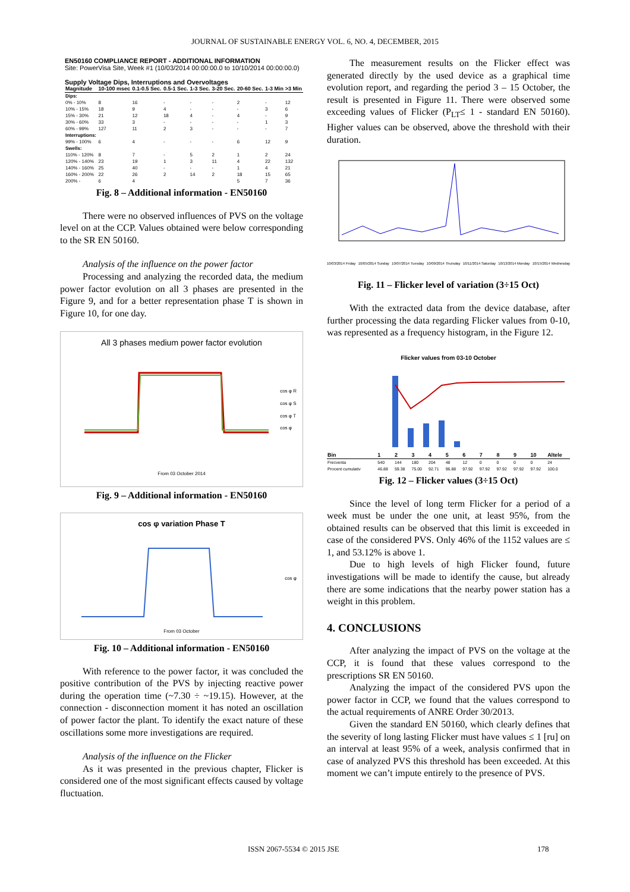JOURNAL OF SUSTAINABLE ENERGY VOL. 6, NO. 4, DECEMBER, 2015
EN50160 COMPLIANCE REPORT - ADDITIONAL INFORMATION
Site: PowerVisa Site, Week #1 (10/03/2014 00:00:00.0 to 10/10/2014 00:00:00.0)
Supply Voltage Dips, Interruptions and Overvoltages
| Magnitude | 10-100 msec | 0.1-0.5 Sec. | 0.5-1 Sec. | 1-3 Sec. | 3-20 Sec. | 20-60 Sec. | 1-3 Min | >3 Min |
| --- | --- | --- | --- | --- | --- | --- | --- | --- |
| Dips: | | | | | | | | |
| 0% - 10% | 8 | 16 | - | - | - | 2 | - | 12 |
| 10% - 15% | 18 | 9 | 4 | - | - | - | 3 | 6 |
| 15% - 30% | 21 | 12 | 18 | 4 | - | 4 | - | 9 |
| 30% - 60% | 33 | 3 | - | - | - | - | 1 | 3 |
| 60% - 99% | 127 | 11 | 2 | 3 | - | - | - | 7 |
| Interruptions: | | | | | | | | |
| 99% - 100% | 6 | 4 | - | - | - | 6 | 12 | 9 |
| Swells: | | | | | | | | |
| 110% - 120% | 8 | 7 | - | 5 | 2 | 1 | 2 | 24 |
| 120% - 140% | 23 | 19 | 1 | 3 | 11 | 4 | 22 | 132 |
| 140% - 160% | 25 | 40 | - | - | - | 1 | 4 | 21 |
| 160% - 200% | 22 | 26 | 2 | 14 | 2 | 18 | 15 | 65 |
| 200% - | 6 | 4 | | | | 5 | 7 | 36 |
Fig. 8 – Additional information - EN50160
There were no observed influences of PVS on the voltage level on at the CCP. Values obtained were below corresponding to the SR EN 50160.
Analysis of the influence on the power factor
Processing and analyzing the recorded data, the medium power factor evolution on all 3 phases are presented in the Figure 9, and for a better representation phase T is shown in Figure 10, for one day.
All 3 phases medium power factor evolution
cos φ R
cos φ S
cos φ T
cos φ
From 03 October 2014
Fig. 9 – Additional information - EN50160
cos φ variation Phase T
cos φ
From 03 October
Fig. 10 – Additional information - EN50160
With reference to the power factor, it was concluded the positive contribution of the PVS by injecting reactive power during the operation time (~7.30 ÷ ~19.15). However, at the connection - disconnection moment it has noted an oscillation of power factor the plant. To identify the exact nature of these oscillations some more investigations are required.
Analysis of the influence on the Flicker
As it was presented in the previous chapter, Flicker is considered one of the most significant effects caused by voltage fluctuation.
The measurement results on the Flicker effect was generated directly by the used device as a graphical time evolution report, and regarding the period 3 – 15 October, the result is presented in Figure 11. There were observed some exceeding values of Flicker (P<sub>LT</sub>≤ 1 - standard EN 50160). Higher values can be observed, above the threshold with their duration.
10/03/2014 Friday 10/05/2014 Sunday 10/07/2014 Tuesday 10/09/2014 Thursday 10/11/2014 Saturday 10/13/2014 Monday 10/15/2014 Wednesday
Fig. 11 – Flicker level of variation (3÷15 Oct)
With the extracted data from the device database, after further processing the data regarding Flicker values from 0-10, was represented as a frequency histogram, in the Figure 12.
Flicker values from 03-10 October
| Bin | 1 | 2 | 3 | 4 | 5 | 6 | 7 | 8 | 9 | 10 | Altele |
| --- | --- | --- | --- | --- | --- | --- | --- | --- | --- | --- | --- |
| Frecventa | 540 | 144 | 180 | 204 | 48 | 12 | 0 | 0 | 0 | 0 | 24 |
| Procent cumulativ | 46.88 | 59.38 | 75.00 | 92.71 | 96.88 | 97.92 | 97.92 | 97.92 | 97.92 | 97.92 | 100.0 |
Fig. 12 – Flicker values (3÷15 Oct)
Since the level of long term Flicker for a period of a week must be under the one unit, at least 95%, from the obtained results can be observed that this limit is exceeded in case of the considered PVS. Only 46% of the 1152 values are ≤ 1, and 53.12% is above 1.
Due to high levels of high Flicker found, future investigations will be made to identify the cause, but already there are some indications that the nearby power station has a weight in this problem.
4. CONCLUSIONS
After analyzing the impact of PVS on the voltage at the CCP, it is found that these values correspond to the prescriptions SR EN 50160.
Analyzing the impact of the considered PVS upon the power factor in CCP, we found that the values correspond to the actual requirements of ANRE Order 30/2013.
Given the standard EN 50160, which clearly defines that the severity of long lasting Flicker must have values ≤ 1 [ru] on an interval at least 95% of a week, analysis confirmed that in case of analyzed PVS this threshold has been exceeded. At this moment we can’t impute entirely to the presence of PVS.
ISSN 2067-5534 © 2015 JSE 178